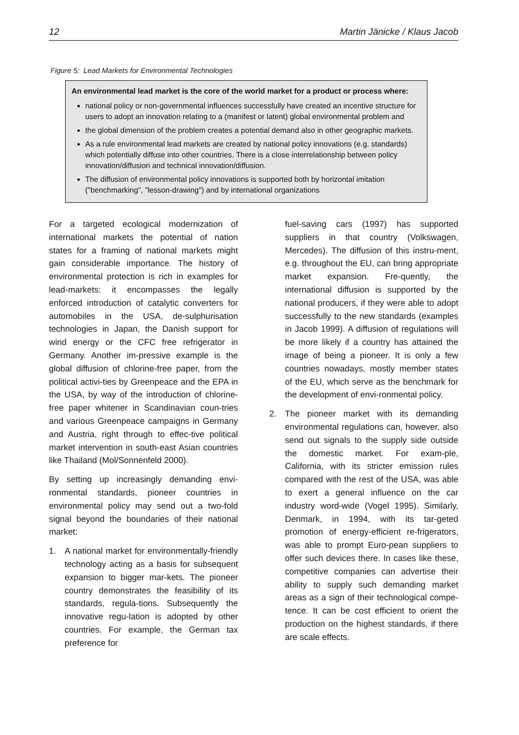12 Martin Jänicke / Klaus Jacob
Figure 5: Lead Markets for Environmental Technologies
An environmental lead market is the core of the world market for a product or process where:
national policy or non-governmental influences successfully have created an incentive structure for users to adopt an innovation relating to a (manifest or latent) global environmental problem and
the global dimension of the problem creates a potential demand also in other geographic markets.
As a rule environmental lead markets are created by national policy innovations (e.g. standards) which potentially diffuse into other countries. There is a close interrelationship between policy innovation/diffusion and technical innovation/diffusion.
The diffusion of environmental policy innovations is supported both by horizontal imitation ("benchmarking", "lesson-drawing") and by international organizations
For a targeted ecological modernization of international markets the potential of nation states for a framing of national markets might gain considerable importance. The history of environmental protection is rich in examples for lead-markets: it encompasses the legally enforced introduction of catalytic converters for automobiles in the USA, de-sulphurisation technologies in Japan, the Danish support for wind energy or the CFC free refrigerator in Germany. Another im-pressive example is the global diffusion of chlorine-free paper, from the political activi-ties by Greenpeace and the EPA in the USA, by way of the introduction of chlorine-free paper whitener in Scandinavian coun-tries and various Greenpeace campaigns in Germany and Austria, right through to effec-tive political market intervention in south-east Asian countries like Thailand (Mol/Sonnenfeld 2000).
By setting up increasingly demanding envi-ronmental standards, pioneer countries in environmental policy may send out a two-fold signal beyond the boundaries of their national market:
1. A national market for environmentally-friendly technology acting as a basis for subsequent expansion to bigger mar-kets. The pioneer country demonstrates the feasibility of its standards, regula-tions. Subsequently the innovative regu-lation is adopted by other countries. For example, the German tax preference for
fuel-saving cars (1997) has supported suppliers in that country (Volkswagen, Mercedes). The diffusion of this instru-ment, e.g. throughout the EU, can bring appropriate market expansion. Fre-quently, the international diffusion is supported by the national producers, if they were able to adopt successfully to the new standards (examples in Jacob 1999). A diffusion of regulations will be more likely if a country has attained the image of being a pioneer. It is only a few countries nowadays, mostly member states of the EU, which serve as the benchmark for the development of envi-ronmental policy.
2. The pioneer market with its demanding environmental regulations can, however, also send out signals to the supply side outside the domestic market. For exam-ple, California, with its stricter emission rules compared with the rest of the USA, was able to exert a general influence on the car industry word-wide (Vogel 1995). Similarly, Denmark, in 1994, with its tar-geted promotion of energy-efficient re-frigerators, was able to prompt Euro-pean suppliers to offer such devices there. In cases like these, competitive companies can advertise their ability to supply such demanding market areas as a sign of their technological compe-tence. It can be cost efficient to orient the production on the highest standards, if there are scale effects.